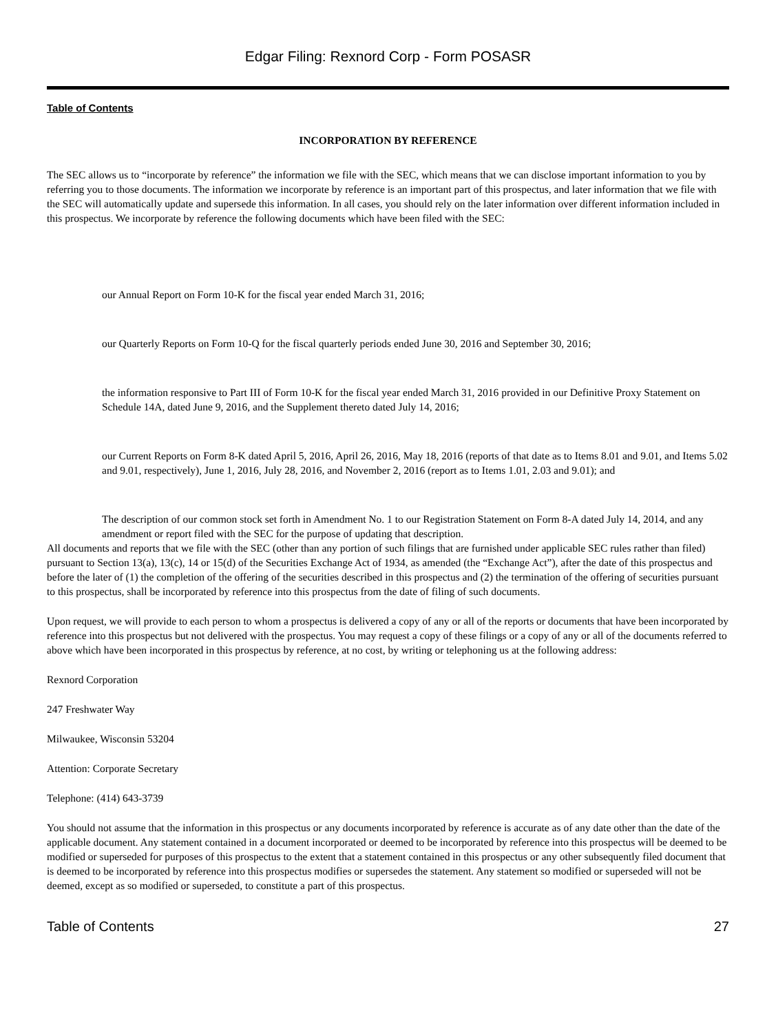Edgar Filing: Rexnord Corp - Form POSASR
Table of Contents
INCORPORATION BY REFERENCE
The SEC allows us to “incorporate by reference” the information we file with the SEC, which means that we can disclose important information to you by referring you to those documents. The information we incorporate by reference is an important part of this prospectus, and later information that we file with the SEC will automatically update and supersede this information. In all cases, you should rely on the later information over different information included in this prospectus. We incorporate by reference the following documents which have been filed with the SEC:
our Annual Report on Form 10-K for the fiscal year ended March 31, 2016;
our Quarterly Reports on Form 10-Q for the fiscal quarterly periods ended June 30, 2016 and September 30, 2016;
the information responsive to Part III of Form 10-K for the fiscal year ended March 31, 2016 provided in our Definitive Proxy Statement on Schedule 14A, dated June 9, 2016, and the Supplement thereto dated July 14, 2016;
our Current Reports on Form 8-K dated April 5, 2016, April 26, 2016, May 18, 2016 (reports of that date as to Items 8.01 and 9.01, and Items 5.02 and 9.01, respectively), June 1, 2016, July 28, 2016, and November 2, 2016 (report as to Items 1.01, 2.03 and 9.01); and
The description of our common stock set forth in Amendment No. 1 to our Registration Statement on Form 8-A dated July 14, 2014, and any amendment or report filed with the SEC for the purpose of updating that description.
All documents and reports that we file with the SEC (other than any portion of such filings that are furnished under applicable SEC rules rather than filed) pursuant to Section 13(a), 13(c), 14 or 15(d) of the Securities Exchange Act of 1934, as amended (the “Exchange Act”), after the date of this prospectus and before the later of (1) the completion of the offering of the securities described in this prospectus and (2) the termination of the offering of securities pursuant to this prospectus, shall be incorporated by reference into this prospectus from the date of filing of such documents.
Upon request, we will provide to each person to whom a prospectus is delivered a copy of any or all of the reports or documents that have been incorporated by reference into this prospectus but not delivered with the prospectus. You may request a copy of these filings or a copy of any or all of the documents referred to above which have been incorporated in this prospectus by reference, at no cost, by writing or telephoning us at the following address:
Rexnord Corporation
247 Freshwater Way
Milwaukee, Wisconsin 53204
Attention: Corporate Secretary
Telephone: (414) 643-3739
You should not assume that the information in this prospectus or any documents incorporated by reference is accurate as of any date other than the date of the applicable document. Any statement contained in a document incorporated or deemed to be incorporated by reference into this prospectus will be deemed to be modified or superseded for purposes of this prospectus to the extent that a statement contained in this prospectus or any other subsequently filed document that is deemed to be incorporated by reference into this prospectus modifies or supersedes the statement. Any statement so modified or superseded will not be deemed, except as so modified or superseded, to constitute a part of this prospectus.
Table of Contents 27